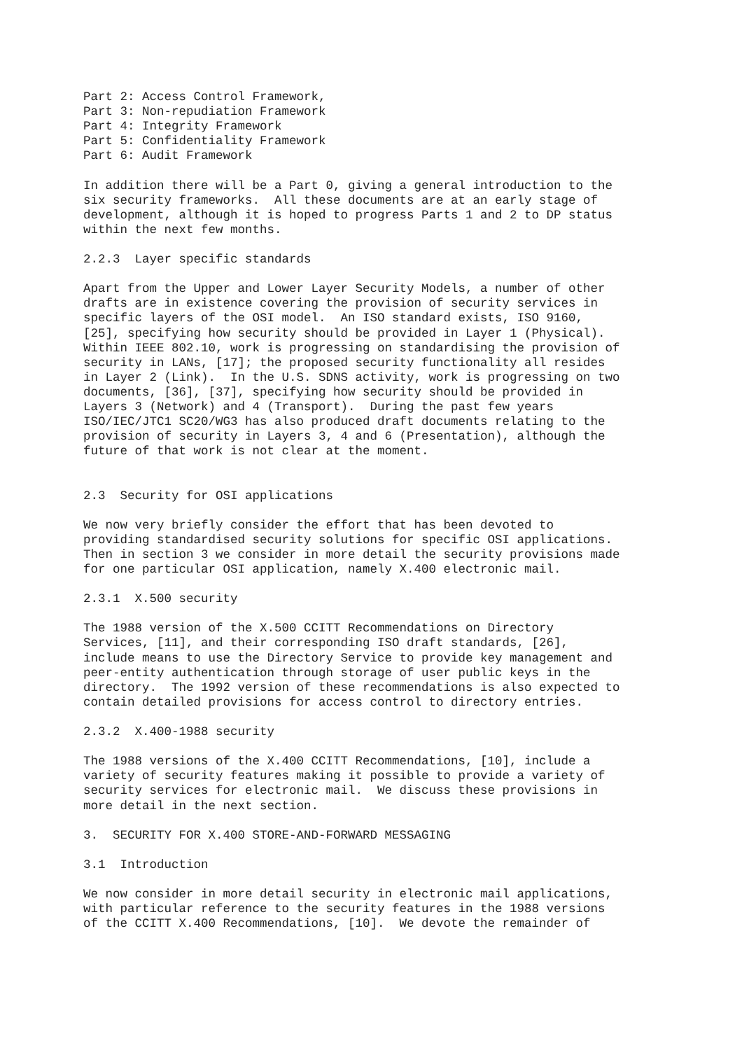Part 2: Access Control Framework,
Part 3: Non-repudiation Framework
Part 4: Integrity Framework
Part 5: Confidentiality Framework
Part 6: Audit Framework

In addition there will be a Part 0, giving a general introduction to the
six security frameworks.  All these documents are at an early stage of
development, although it is hoped to progress Parts 1 and 2 to DP status
within the next few months.

2.2.3  Layer specific standards

Apart from the Upper and Lower Layer Security Models, a number of other
drafts are in existence covering the provision of security services in
specific layers of the OSI model.  An ISO standard exists, ISO 9160,
[25], specifying how security should be provided in Layer 1 (Physical).
Within IEEE 802.10, work is progressing on standardising the provision of
security in LANs, [17]; the proposed security functionality all resides
in Layer 2 (Link).  In the U.S. SDNS activity, work is progressing on two
documents, [36], [37], specifying how security should be provided in
Layers 3 (Network) and 4 (Transport).  During the past few years
ISO/IEC/JTC1 SC20/WG3 has also produced draft documents relating to the
provision of security in Layers 3, 4 and 6 (Presentation), although the
future of that work is not clear at the moment.


2.3  Security for OSI applications

We now very briefly consider the effort that has been devoted to
providing standardised security solutions for specific OSI applications.
Then in section 3 we consider in more detail the security provisions made
for one particular OSI application, namely X.400 electronic mail.

2.3.1  X.500 security

The 1988 version of the X.500 CCITT Recommendations on Directory
Services, [11], and their corresponding ISO draft standards, [26],
include means to use the Directory Service to provide key management and
peer-entity authentication through storage of user public keys in the
directory.  The 1992 version of these recommendations is also expected to
contain detailed provisions for access control to directory entries.

2.3.2  X.400-1988 security

The 1988 versions of the X.400 CCITT Recommendations, [10], include a
variety of security features making it possible to provide a variety of
security services for electronic mail.  We discuss these provisions in
more detail in the next section.

3.  SECURITY FOR X.400 STORE-AND-FORWARD MESSAGING

3.1  Introduction

We now consider in more detail security in electronic mail applications,
with particular reference to the security features in the 1988 versions
of the CCITT X.400 Recommendations, [10].  We devote the remainder of